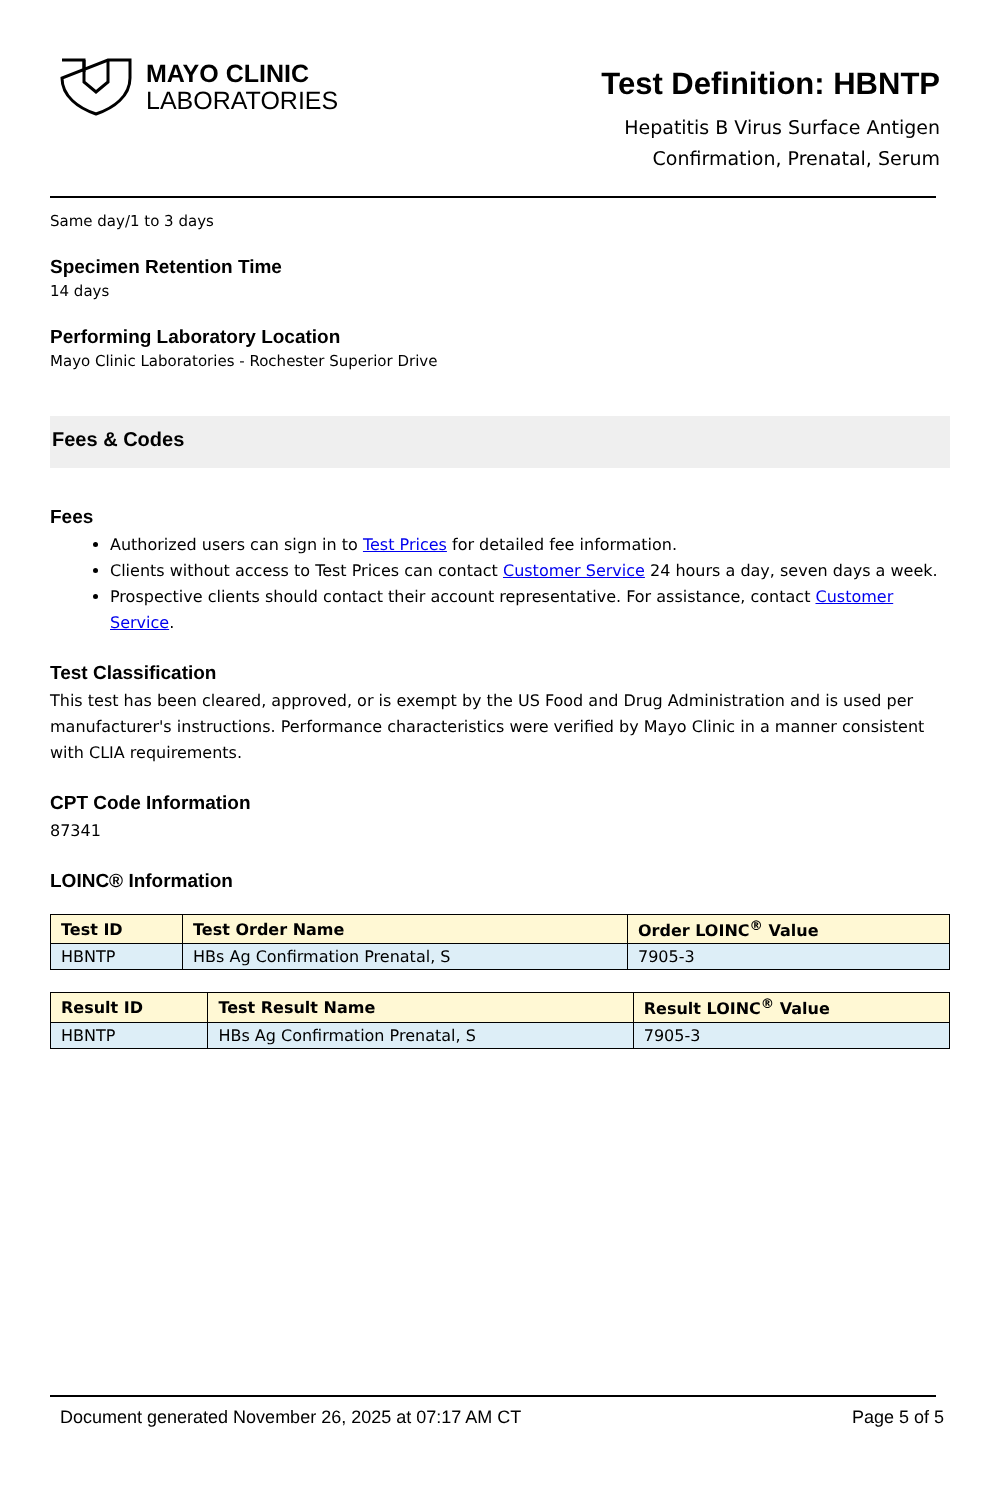MAYO CLINIC
LABORATORIES
Test Definition: HBNTP
Hepatitis B Virus Surface Antigen
Confirmation, Prenatal, Serum
Same day/1 to 3 days
Specimen Retention Time
14 days
Performing Laboratory Location
Mayo Clinic Laboratories - Rochester Superior Drive
Fees & Codes
Fees
Authorized users can sign in to Test Prices for detailed fee information.
Clients without access to Test Prices can contact Customer Service 24 hours a day, seven days a week.
Prospective clients should contact their account representative. For assistance, contact Customer Service.
Test Classification
This test has been cleared, approved, or is exempt by the US Food and Drug Administration and is used per manufacturer's instructions. Performance characteristics were verified by Mayo Clinic in a manner consistent with CLIA requirements.
CPT Code Information
87341
LOINC® Information
| Test ID | Test Order Name | Order LOINC<sup>®</sup> Value |
| --- | --- | --- |
| HBNTP | HBs Ag Confirmation Prenatal, S | 7905-3 |
| Result ID | Test Result Name | Result LOINC<sup>®</sup> Value |
| --- | --- | --- |
| HBNTP | HBs Ag Confirmation Prenatal, S | 7905-3 |
Document generated November 26, 2025 at 07:17 AM CT Page 5 of 5